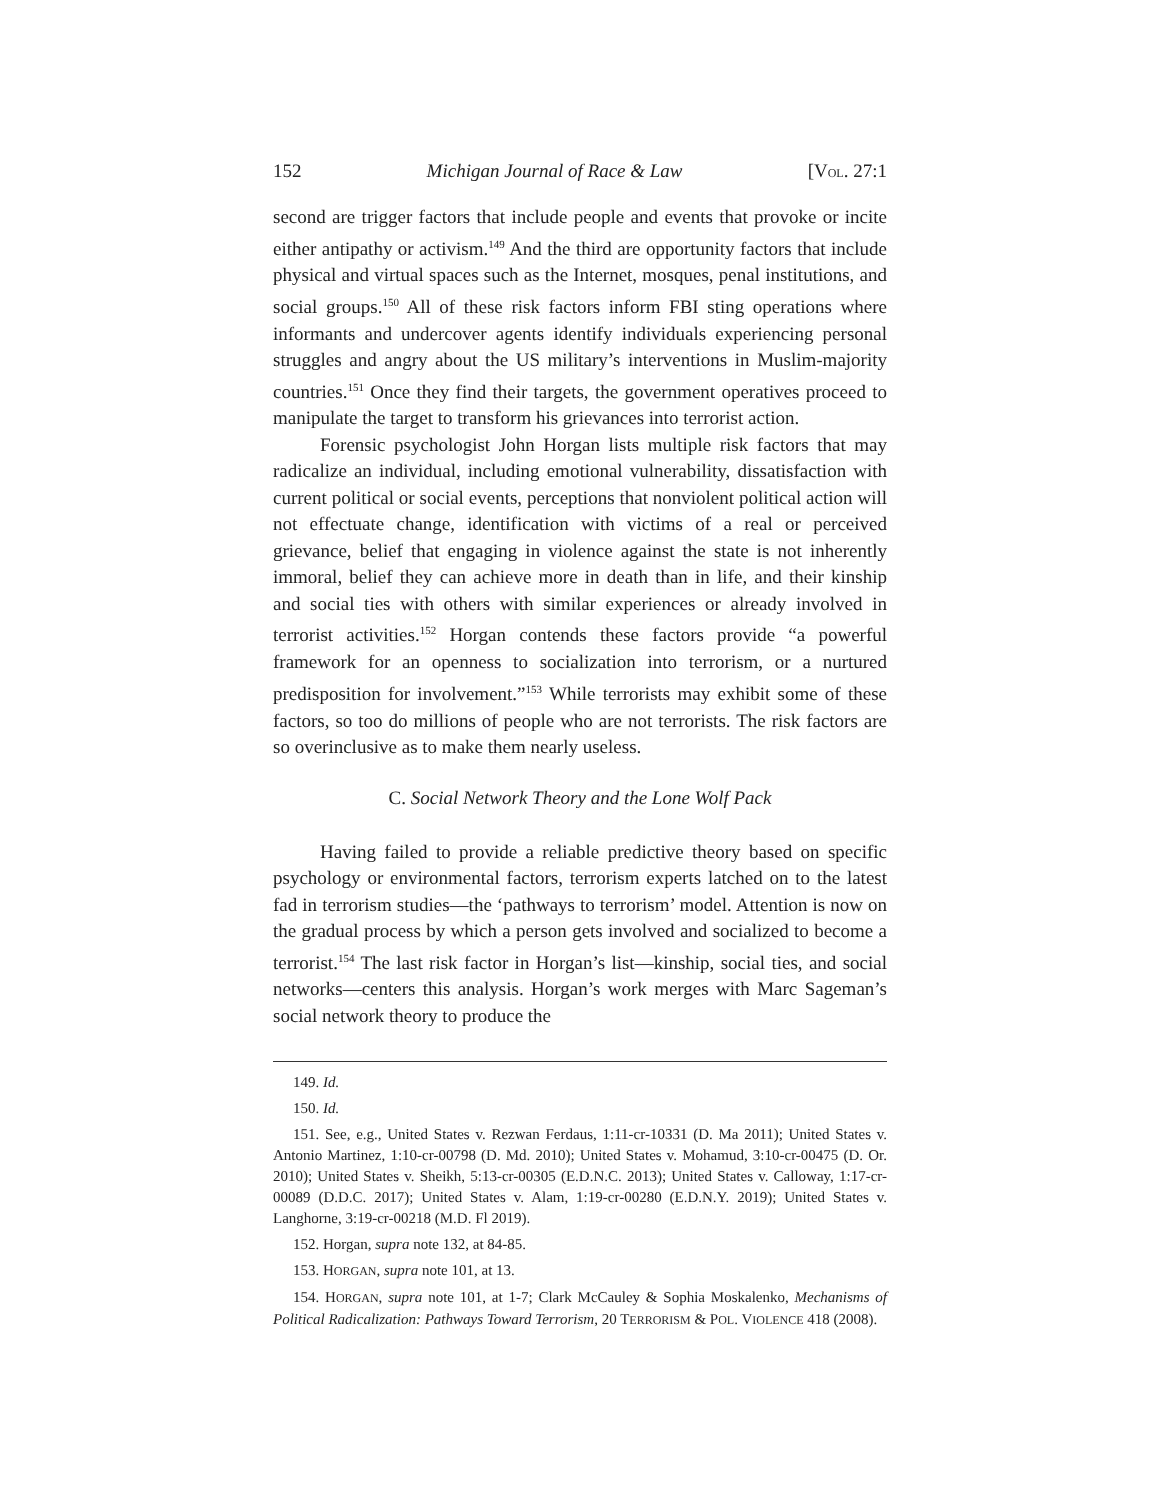152 Michigan Journal of Race & Law [VOL. 27:1
second are trigger factors that include people and events that provoke or incite either antipathy or activism.<sup>149</sup> And the third are opportunity factors that include physical and virtual spaces such as the Internet, mosques, penal institutions, and social groups.<sup>150</sup> All of these risk factors inform FBI sting operations where informants and undercover agents identify individuals experiencing personal struggles and angry about the US military’s interventions in Muslim-majority countries.<sup>151</sup> Once they find their targets, the government operatives proceed to manipulate the target to transform his grievances into terrorist action.
Forensic psychologist John Horgan lists multiple risk factors that may radicalize an individual, including emotional vulnerability, dissatisfaction with current political or social events, perceptions that nonviolent political action will not effectuate change, identification with victims of a real or perceived grievance, belief that engaging in violence against the state is not inherently immoral, belief they can achieve more in death than in life, and their kinship and social ties with others with similar experiences or already involved in terrorist activities.<sup>152</sup> Horgan contends these factors provide “a powerful framework for an openness to socialization into terrorism, or a nurtured predisposition for involvement.”<sup>153</sup> While terrorists may exhibit some of these factors, so too do millions of people who are not terrorists. The risk factors are so overinclusive as to make them nearly useless.
C. Social Network Theory and the Lone Wolf Pack
Having failed to provide a reliable predictive theory based on specific psychology or environmental factors, terrorism experts latched on to the latest fad in terrorism studies—the ‘pathways to terrorism’ model. Attention is now on the gradual process by which a person gets involved and socialized to become a terrorist.<sup>154</sup> The last risk factor in Horgan’s list—kinship, social ties, and social networks—centers this analysis. Horgan’s work merges with Marc Sageman’s social network theory to produce the
149. Id.
150. Id.
151. See, e.g., United States v. Rezwan Ferdaus, 1:11-cr-10331 (D. Ma 2011); United States v. Antonio Martinez, 1:10-cr-00798 (D. Md. 2010); United States v. Mohamud, 3:10-cr-00475 (D. Or. 2010); United States v. Sheikh, 5:13-cr-00305 (E.D.N.C. 2013); United States v. Calloway, 1:17-cr-00089 (D.D.C. 2017); United States v. Alam, 1:19-cr-00280 (E.D.N.Y. 2019); United States v. Langhorne, 3:19-cr-00218 (M.D. Fl 2019).
152. Horgan, supra note 132, at 84-85.
153. HORGAN, supra note 101, at 13.
154. HORGAN, supra note 101, at 1-7; Clark McCauley & Sophia Moskalenko, Mechanisms of Political Radicalization: Pathways Toward Terrorism, 20 TERRORISM & POL. VIOLENCE 418 (2008).